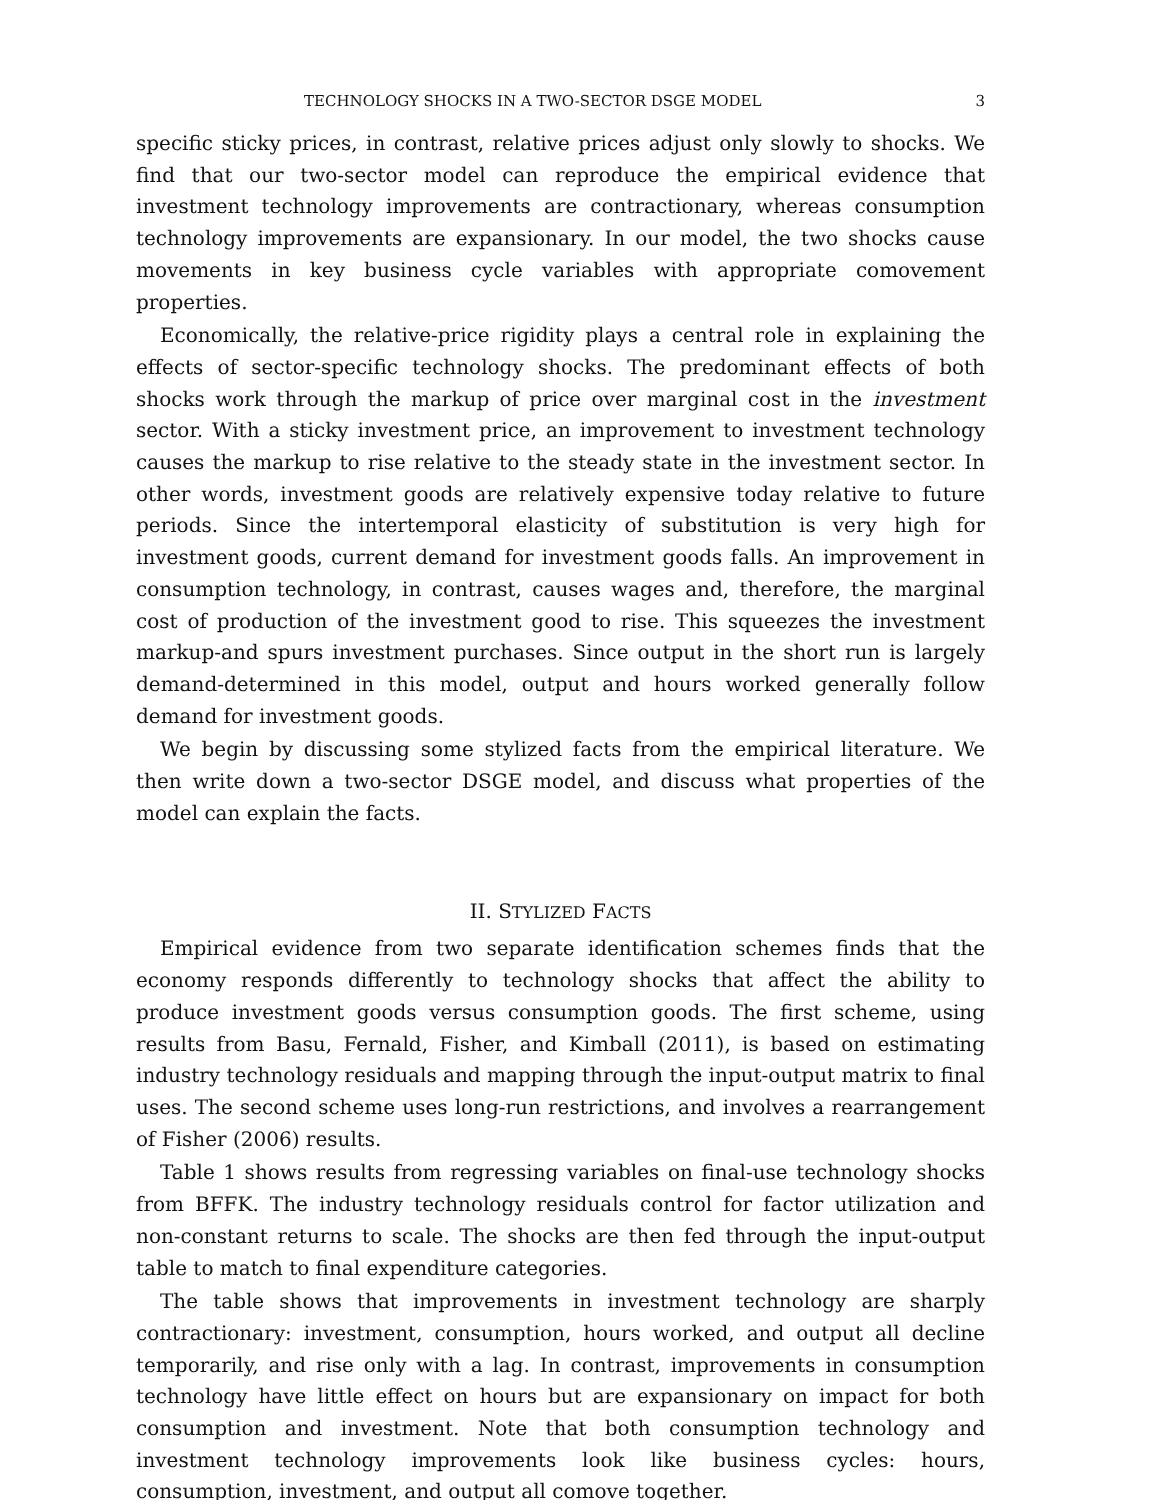TECHNOLOGY SHOCKS IN A TWO-SECTOR DSGE MODEL 3
specific sticky prices, in contrast, relative prices adjust only slowly to shocks. We find that our two-sector model can reproduce the empirical evidence that investment technology improvements are contractionary, whereas consumption technology improvements are expansionary. In our model, the two shocks cause movements in key business cycle variables with appropriate comovement properties.
Economically, the relative-price rigidity plays a central role in explaining the effects of sector-specific technology shocks. The predominant effects of both shocks work through the markup of price over marginal cost in the investment sector. With a sticky investment price, an improvement to investment technology causes the markup to rise relative to the steady state in the investment sector. In other words, investment goods are relatively expensive today relative to future periods. Since the intertemporal elasticity of substitution is very high for investment goods, current demand for investment goods falls. An improvement in consumption technology, in contrast, causes wages and, therefore, the marginal cost of production of the investment good to rise. This squeezes the investment markup-and spurs investment purchases. Since output in the short run is largely demand-determined in this model, output and hours worked generally follow demand for investment goods.
We begin by discussing some stylized facts from the empirical literature. We then write down a two-sector DSGE model, and discuss what properties of the model can explain the facts.
II. STYLIZED FACTS
Empirical evidence from two separate identification schemes finds that the economy responds differently to technology shocks that affect the ability to produce investment goods versus consumption goods. The first scheme, using results from Basu, Fernald, Fisher, and Kimball (2011), is based on estimating industry technology residuals and mapping through the input-output matrix to final uses. The second scheme uses long-run restrictions, and involves a rearrangement of Fisher (2006) results.
Table 1 shows results from regressing variables on final-use technology shocks from BFFK. The industry technology residuals control for factor utilization and non-constant returns to scale. The shocks are then fed through the input-output table to match to final expenditure categories.
The table shows that improvements in investment technology are sharply contractionary: investment, consumption, hours worked, and output all decline temporarily, and rise only with a lag. In contrast, improvements in consumption technology have little effect on hours but are expansionary on impact for both consumption and investment. Note that both consumption technology and investment technology improvements look like business cycles: hours, consumption, investment, and output all comove together.